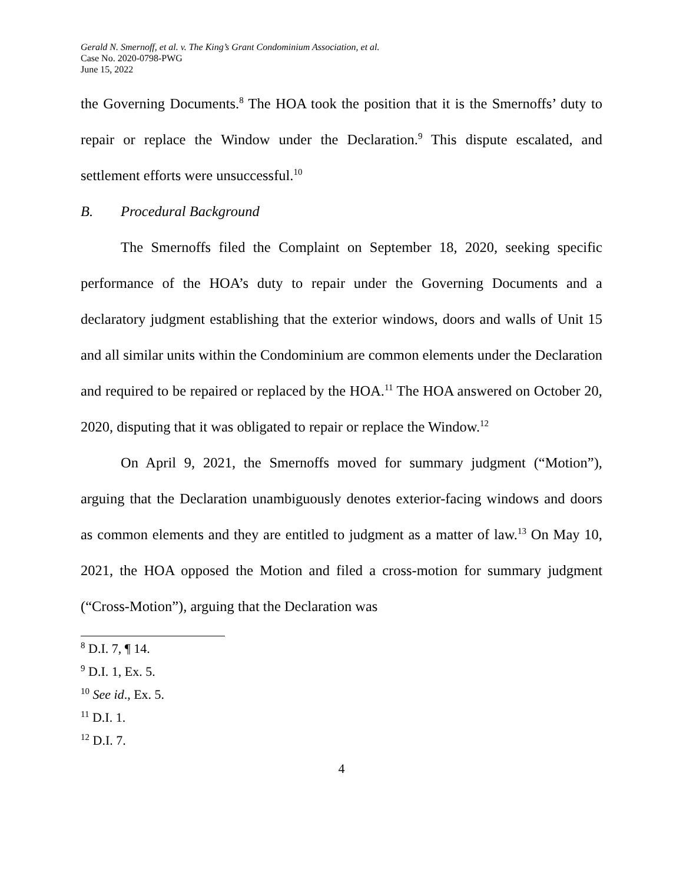Gerald N. Smernoff, et al. v. The King’s Grant Condominium Association, et al.
Case No. 2020-0798-PWG
June 15, 2022
the Governing Documents.<sup>8</sup> The HOA took the position that it is the Smernoffs’ duty to repair or replace the Window under the Declaration.<sup>9</sup> This dispute escalated, and settlement efforts were unsuccessful.<sup>10</sup>
B. Procedural Background
The Smernoffs filed the Complaint on September 18, 2020, seeking specific performance of the HOA’s duty to repair under the Governing Documents and a declaratory judgment establishing that the exterior windows, doors and walls of Unit 15 and all similar units within the Condominium are common elements under the Declaration and required to be repaired or replaced by the HOA.<sup>11</sup> The HOA answered on October 20, 2020, disputing that it was obligated to repair or replace the Window.<sup>12</sup>
On April 9, 2021, the Smernoffs moved for summary judgment (“Motion”), arguing that the Declaration unambiguously denotes exterior-facing windows and doors as common elements and they are entitled to judgment as a matter of law.<sup>13</sup> On May 10, 2021, the HOA opposed the Motion and filed a cross-motion for summary judgment (“Cross-Motion”), arguing that the Declaration was
<sup>8</sup> D.I. 7, ¶ 14.
<sup>9</sup> D.I. 1, Ex. 5.
<sup>10</sup> See id., Ex. 5.
<sup>11</sup> D.I. 1.
<sup>12</sup> D.I. 7.
4